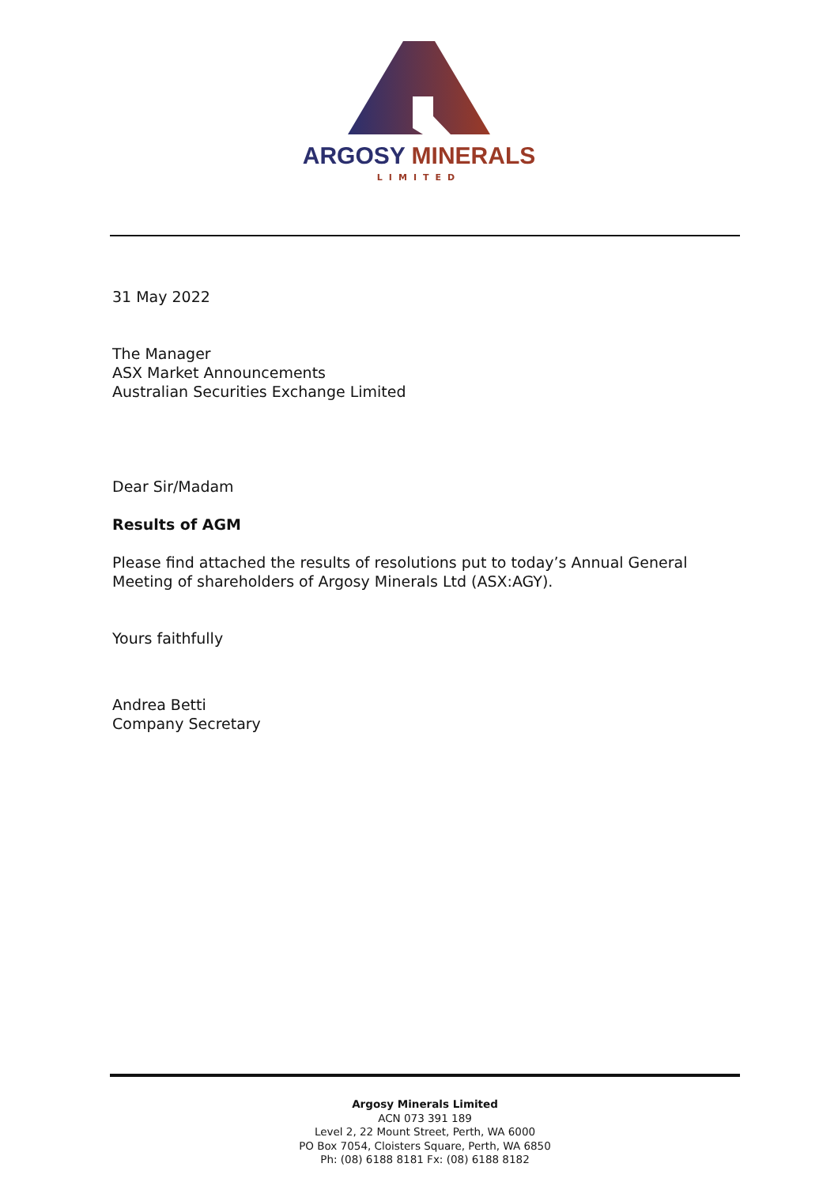ARGOSY MINERALS
LIMITED
31 May 2022
The Manager
ASX Market Announcements
Australian Securities Exchange Limited
Dear Sir/Madam
Results of AGM
Please find attached the results of resolutions put to today’s Annual General Meeting of shareholders of Argosy Minerals Ltd (ASX:AGY).
Yours faithfully
Andrea Betti
Company Secretary
Argosy Minerals Limited
ACN 073 391 189
Level 2, 22 Mount Street, Perth, WA 6000
PO Box 7054, Cloisters Square, Perth, WA 6850
Ph: (08) 6188 8181 Fx: (08) 6188 8182